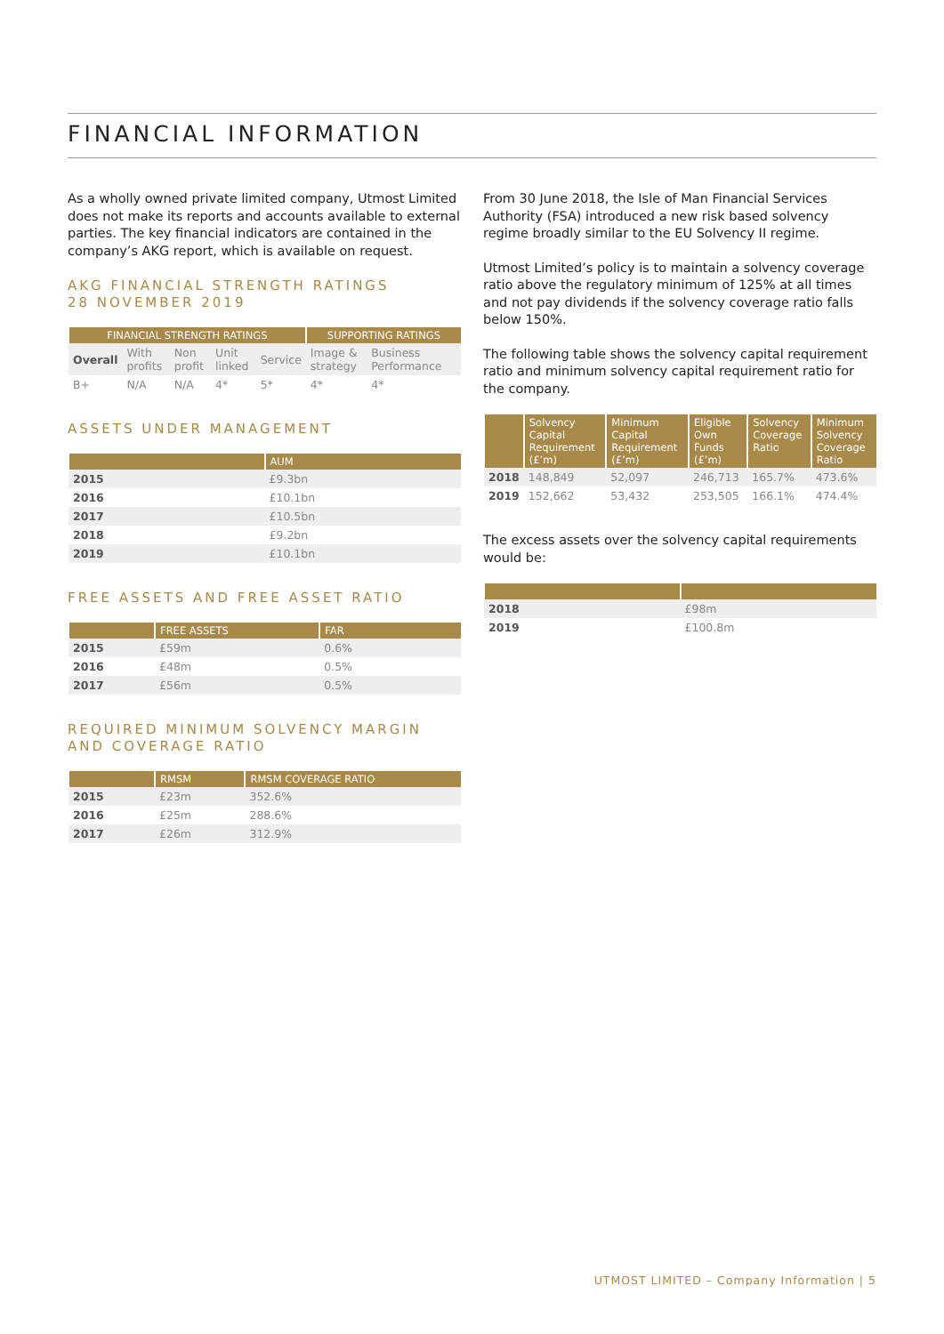FINANCIAL INFORMATION
As a wholly owned private limited company, Utmost Limited does not make its reports and accounts available to external parties. The key financial indicators are contained in the company’s AKG report, which is available on request.
AKG FINANCIAL STRENGTH RATINGS
28 NOVEMBER 2019
| FINANCIAL STRENGTH RATINGS | | | | | SUPPORTING RATINGS | | |
| --- | --- | --- | --- | --- | --- | --- | --- |
| Overall | With profits | Non profit | Unit linked | Service | Image & strategy | Business Performance | |
| B+ | N/A | N/A | 4* | 5* | 4* | 4* | |
ASSETS UNDER MANAGEMENT
| | AUM |
| --- | --- |
| 2015 | £9.3bn |
| 2016 | £10.1bn |
| 2017 | £10.5bn |
| 2018 | £9.2bn |
| 2019 | £10.1bn |
FREE ASSETS AND FREE ASSET RATIO
| | FREE ASSETS | FAR |
| --- | --- | --- |
| 2015 | £59m | 0.6% |
| 2016 | £48m | 0.5% |
| 2017 | £56m | 0.5% |
REQUIRED MINIMUM SOLVENCY MARGIN
AND COVERAGE RATIO
| | RMSM | RMSM COVERAGE RATIO |
| --- | --- | --- |
| 2015 | £23m | 352.6% |
| 2016 | £25m | 288.6% |
| 2017 | £26m | 312.9% |
From 30 June 2018, the Isle of Man Financial Services Authority (FSA) introduced a new risk based solvency regime broadly similar to the EU Solvency II regime.
Utmost Limited’s policy is to maintain a solvency coverage ratio above the regulatory minimum of 125% at all times and not pay dividends if the solvency coverage ratio falls below 150%.
The following table shows the solvency capital requirement ratio and minimum solvency capital requirement ratio for the company.
| | Solvency Capital Requirement (£’m) | Minimum Capital Requirement (£’m) | Eligible Own Funds (£’m) | Solvency Coverage Ratio | Minimum Solvency Coverage Ratio |
| --- | --- | --- | --- | --- | --- |
| 2018 | 148,849 | 52,097 | 246,713 | 165.7% | 473.6% |
| 2019 | 152,662 | 53,432 | 253,505 | 166.1% | 474.4% |
The excess assets over the solvency capital requirements would be:
| 2018 | £98m |
| 2019 | £100.8m |
UTMOST LIMITED – Company Information | 5